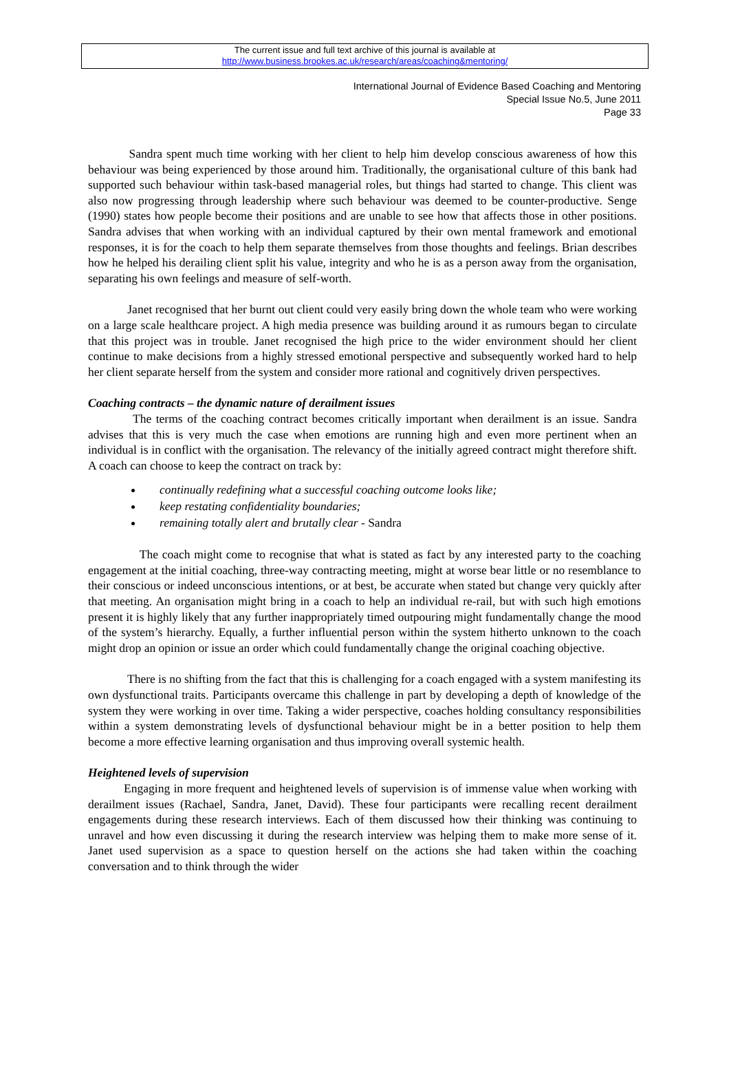The current issue and full text archive of this journal is available at
http://www.business.brookes.ac.uk/research/areas/coaching&mentoring/
International Journal of Evidence Based Coaching and Mentoring
Special Issue No.5, June 2011
Page 33
Sandra spent much time working with her client to help him develop conscious awareness of how this behaviour was being experienced by those around him. Traditionally, the organisational culture of this bank had supported such behaviour within task-based managerial roles, but things had started to change. This client was also now progressing through leadership where such behaviour was deemed to be counter-productive. Senge (1990) states how people become their positions and are unable to see how that affects those in other positions. Sandra advises that when working with an individual captured by their own mental framework and emotional responses, it is for the coach to help them separate themselves from those thoughts and feelings. Brian describes how he helped his derailing client split his value, integrity and who he is as a person away from the organisation, separating his own feelings and measure of self-worth.
Janet recognised that her burnt out client could very easily bring down the whole team who were working on a large scale healthcare project. A high media presence was building around it as rumours began to circulate that this project was in trouble. Janet recognised the high price to the wider environment should her client continue to make decisions from a highly stressed emotional perspective and subsequently worked hard to help her client separate herself from the system and consider more rational and cognitively driven perspectives.
Coaching contracts – the dynamic nature of derailment issues
The terms of the coaching contract becomes critically important when derailment is an issue. Sandra advises that this is very much the case when emotions are running high and even more pertinent when an individual is in conflict with the organisation. The relevancy of the initially agreed contract might therefore shift. A coach can choose to keep the contract on track by:
continually redefining what a successful coaching outcome looks like;
keep restating confidentiality boundaries;
remaining totally alert and brutally clear - Sandra
The coach might come to recognise that what is stated as fact by any interested party to the coaching engagement at the initial coaching, three-way contracting meeting, might at worse bear little or no resemblance to their conscious or indeed unconscious intentions, or at best, be accurate when stated but change very quickly after that meeting. An organisation might bring in a coach to help an individual re-rail, but with such high emotions present it is highly likely that any further inappropriately timed outpouring might fundamentally change the mood of the system’s hierarchy. Equally, a further influential person within the system hitherto unknown to the coach might drop an opinion or issue an order which could fundamentally change the original coaching objective.
There is no shifting from the fact that this is challenging for a coach engaged with a system manifesting its own dysfunctional traits. Participants overcame this challenge in part by developing a depth of knowledge of the system they were working in over time. Taking a wider perspective, coaches holding consultancy responsibilities within a system demonstrating levels of dysfunctional behaviour might be in a better position to help them become a more effective learning organisation and thus improving overall systemic health.
Heightened levels of supervision
Engaging in more frequent and heightened levels of supervision is of immense value when working with derailment issues (Rachael, Sandra, Janet, David). These four participants were recalling recent derailment engagements during these research interviews. Each of them discussed how their thinking was continuing to unravel and how even discussing it during the research interview was helping them to make more sense of it. Janet used supervision as a space to question herself on the actions she had taken within the coaching conversation and to think through the wider